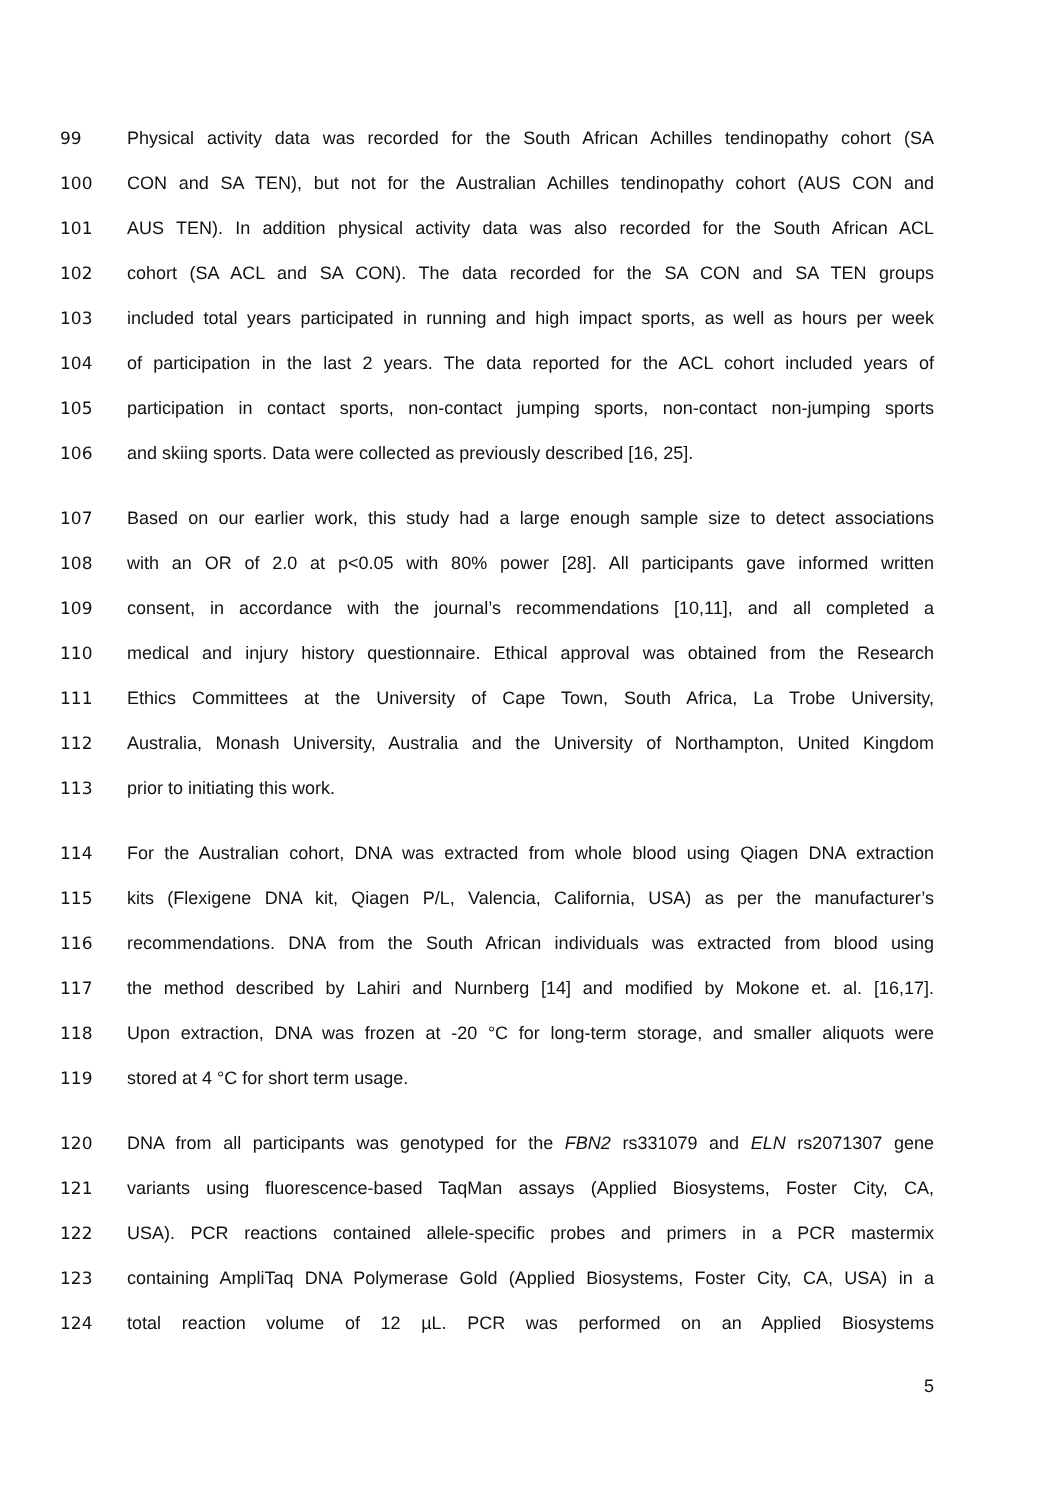99 Physical activity data was recorded for the South African Achilles tendinopathy cohort (SA
100 CON and SA TEN), but not for the Australian Achilles tendinopathy cohort (AUS CON and
101 AUS TEN). In addition physical activity data was also recorded for the South African ACL
102 cohort (SA ACL and SA CON). The data recorded for the SA CON and SA TEN groups
103 included total years participated in running and high impact sports, as well as hours per week
104 of participation in the last 2 years. The data reported for the ACL cohort included years of
105 participation in contact sports, non-contact jumping sports, non-contact non-jumping sports
106 and skiing sports. Data were collected as previously described [16, 25].
107 Based on our earlier work, this study had a large enough sample size to detect associations
108 with an OR of 2.0 at p<0.05 with 80% power [28]. All participants gave informed written
109 consent, in accordance with the journal’s recommendations [10,11], and all completed a
110 medical and injury history questionnaire. Ethical approval was obtained from the Research
111 Ethics Committees at the University of Cape Town, South Africa, La Trobe University,
112 Australia, Monash University, Australia and the University of Northampton, United Kingdom
113 prior to initiating this work.
114 For the Australian cohort, DNA was extracted from whole blood using Qiagen DNA extraction
115 kits (Flexigene DNA kit, Qiagen P/L, Valencia, California, USA) as per the manufacturer’s
116 recommendations. DNA from the South African individuals was extracted from blood using
117 the method described by Lahiri and Nurnberg [14] and modified by Mokone et. al. [16,17].
118 Upon extraction, DNA was frozen at -20 °C for long-term storage, and smaller aliquots were
119 stored at 4 °C for short term usage.
120 DNA from all participants was genotyped for the FBN2 rs331079 and ELN rs2071307 gene
121 variants using fluorescence-based TaqMan assays (Applied Biosystems, Foster City, CA,
122 USA). PCR reactions contained allele-specific probes and primers in a PCR mastermix
123 containing AmpliTaq DNA Polymerase Gold (Applied Biosystems, Foster City, CA, USA) in a
124 total reaction volume of 12 µL. PCR was performed on an Applied Biosystems
5